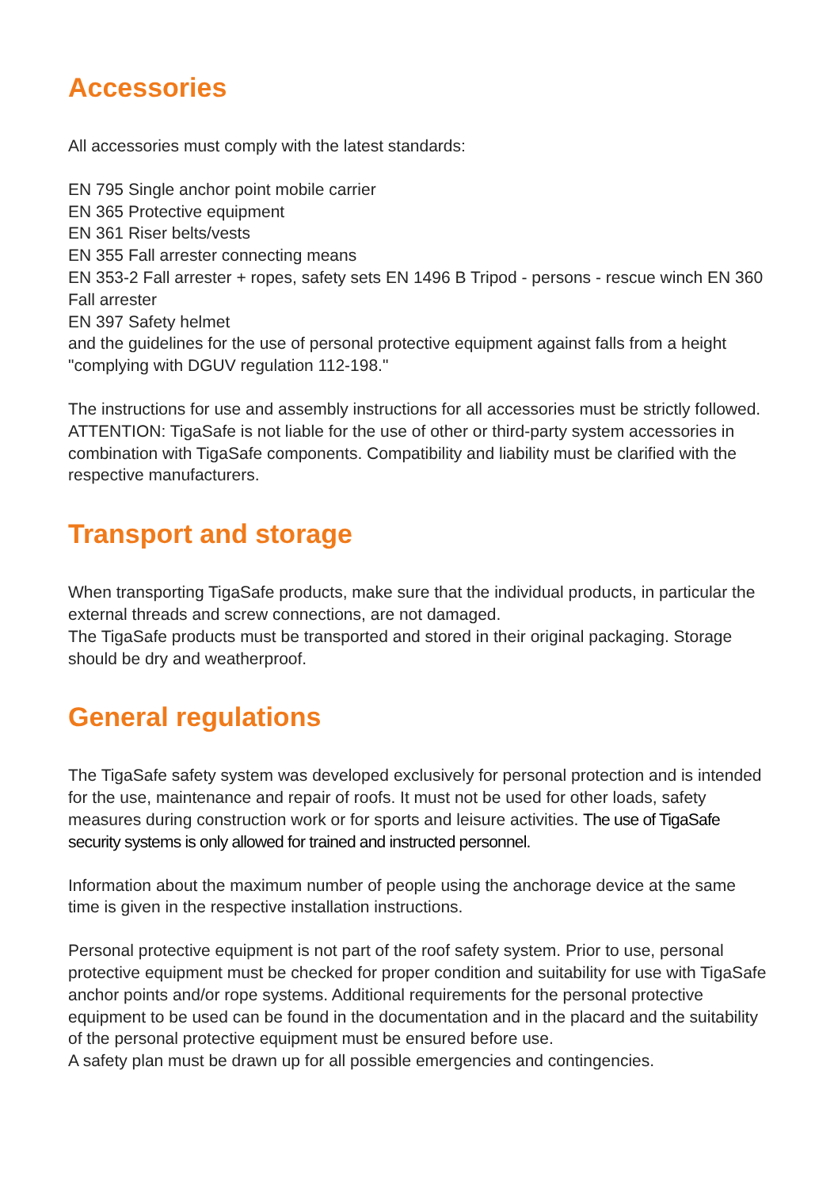Accessories
All accessories must comply with the latest standards:
EN 795 Single anchor point mobile carrier
EN 365 Protective equipment
EN 361 Riser belts/vests
EN 355 Fall arrester connecting means
EN 353-2 Fall arrester + ropes, safety sets EN 1496 B Tripod - persons - rescue winch EN 360 Fall arrester
EN 397 Safety helmet
and the guidelines for the use of personal protective equipment against falls from a height "complying with DGUV regulation 112-198."
The instructions for use and assembly instructions for all accessories must be strictly followed. ATTENTION: TigaSafe is not liable for the use of other or third-party system accessories in combination with TigaSafe components. Compatibility and liability must be clarified with the respective manufacturers.
Transport and storage
When transporting TigaSafe products, make sure that the individual products, in particular the external threads and screw connections, are not damaged.
The TigaSafe products must be transported and stored in their original packaging. Storage should be dry and weatherproof.
General regulations
The TigaSafe safety system was developed exclusively for personal protection and is intended for the use, maintenance and repair of roofs. It must not be used for other loads, safety measures during construction work or for sports and leisure activities. The use of TigaSafe security systems is only allowed for trained and instructed personnel.
Information about the maximum number of people using the anchorage device at the same time is given in the respective installation instructions.
Personal protective equipment is not part of the roof safety system. Prior to use, personal protective equipment must be checked for proper condition and suitability for use with TigaSafe anchor points and/or rope systems. Additional requirements for the personal protective equipment to be used can be found in the documentation and in the placard and the suitability of the personal protective equipment must be ensured before use.
A safety plan must be drawn up for all possible emergencies and contingencies.